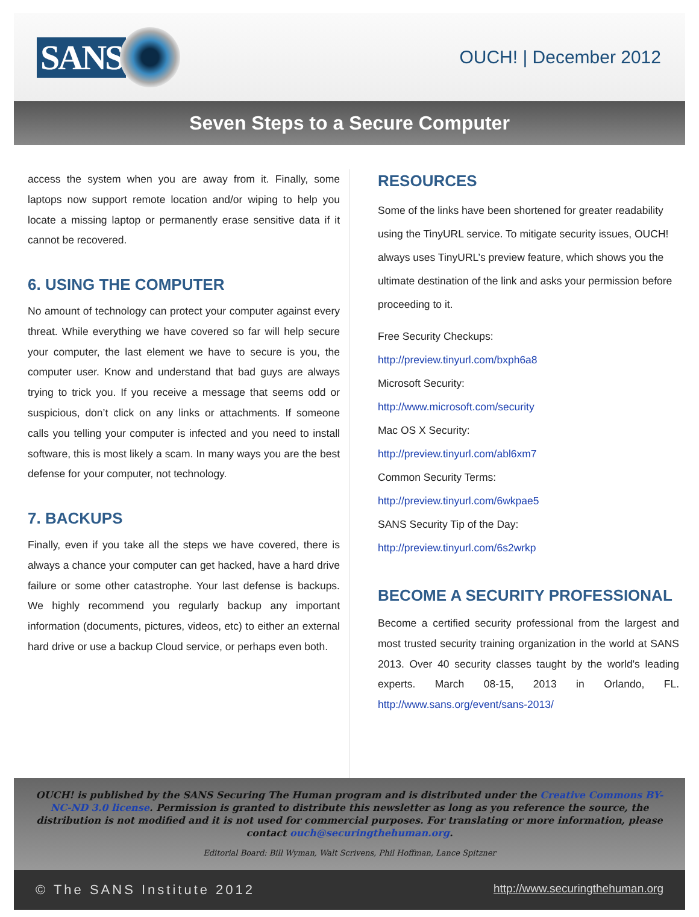SANS
OUCH! | December 2012
Seven Steps to a Secure Computer
access the system when you are away from it. Finally, some laptops now support remote location and/or wiping to help you locate a missing laptop or permanently erase sensitive data if it cannot be recovered.
6. USING THE COMPUTER
No amount of technology can protect your computer against every threat. While everything we have covered so far will help secure your computer, the last element we have to secure is you, the computer user. Know and understand that bad guys are always trying to trick you. If you receive a message that seems odd or suspicious, don’t click on any links or attachments. If someone calls you telling your computer is infected and you need to install software, this is most likely a scam. In many ways you are the best defense for your computer, not technology.
7. BACKUPS
Finally, even if you take all the steps we have covered, there is always a chance your computer can get hacked, have a hard drive failure or some other catastrophe. Your last defense is backups. We highly recommend you regularly backup any important information (documents, pictures, videos, etc) to either an external hard drive or use a backup Cloud service, or perhaps even both.
RESOURCES
Some of the links have been shortened for greater readability using the TinyURL service. To mitigate security issues, OUCH! always uses TinyURL’s preview feature, which shows you the ultimate destination of the link and asks your permission before proceeding to it.
Free Security Checkups:
http://preview.tinyurl.com/bxph6a8
Microsoft Security:
http://www.microsoft.com/security
Mac OS X Security:
http://preview.tinyurl.com/abl6xm7
Common Security Terms:
http://preview.tinyurl.com/6wkpae5
SANS Security Tip of the Day:
http://preview.tinyurl.com/6s2wrkp
BECOME A SECURITY PROFESSIONAL
Become a certified security professional from the largest and most trusted security training organization in the world at SANS 2013. Over 40 security classes taught by the world's leading experts. March 08-15, 2013 in Orlando, FL. http://www.sans.org/event/sans-2013/
OUCH! is published by the SANS Securing The Human program and is distributed under the Creative Commons BY-NC-ND 3.0 license. Permission is granted to distribute this newsletter as long as you reference the source, the distribution is not modified and it is not used for commercial purposes. For translating or more information, please contact ouch@securingthehuman.org.
Editorial Board: Bill Wyman, Walt Scrivens, Phil Hoffman, Lance Spitzner
© The SANS Institute 2012 http://www.securingthehuman.org